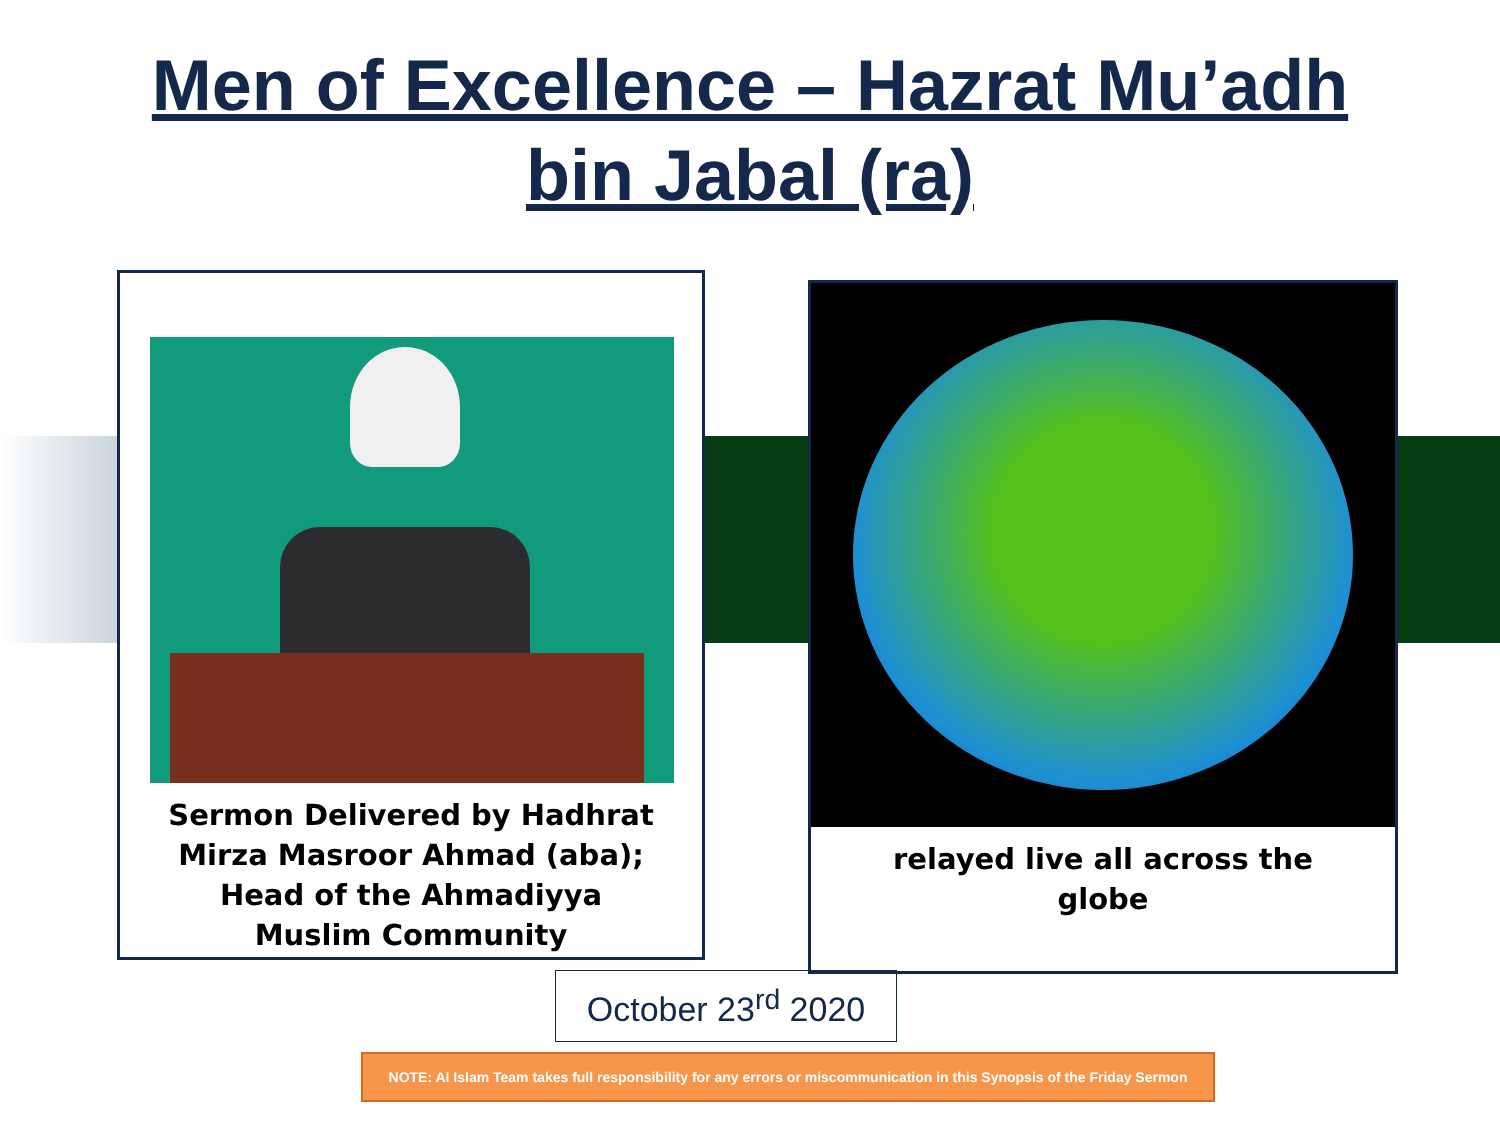Men of Excellence – Hazrat Mu’adh
bin Jabal (ra)
Sermon Delivered by Hadhrat
Mirza Masroor Ahmad (aba);
Head of the Ahmadiyya
Muslim Community
relayed live all across the
globe
October 23<sup>rd</sup> 2020
NOTE: Al Islam Team takes full responsibility for any errors or miscommunication in this Synopsis of the Friday Sermon